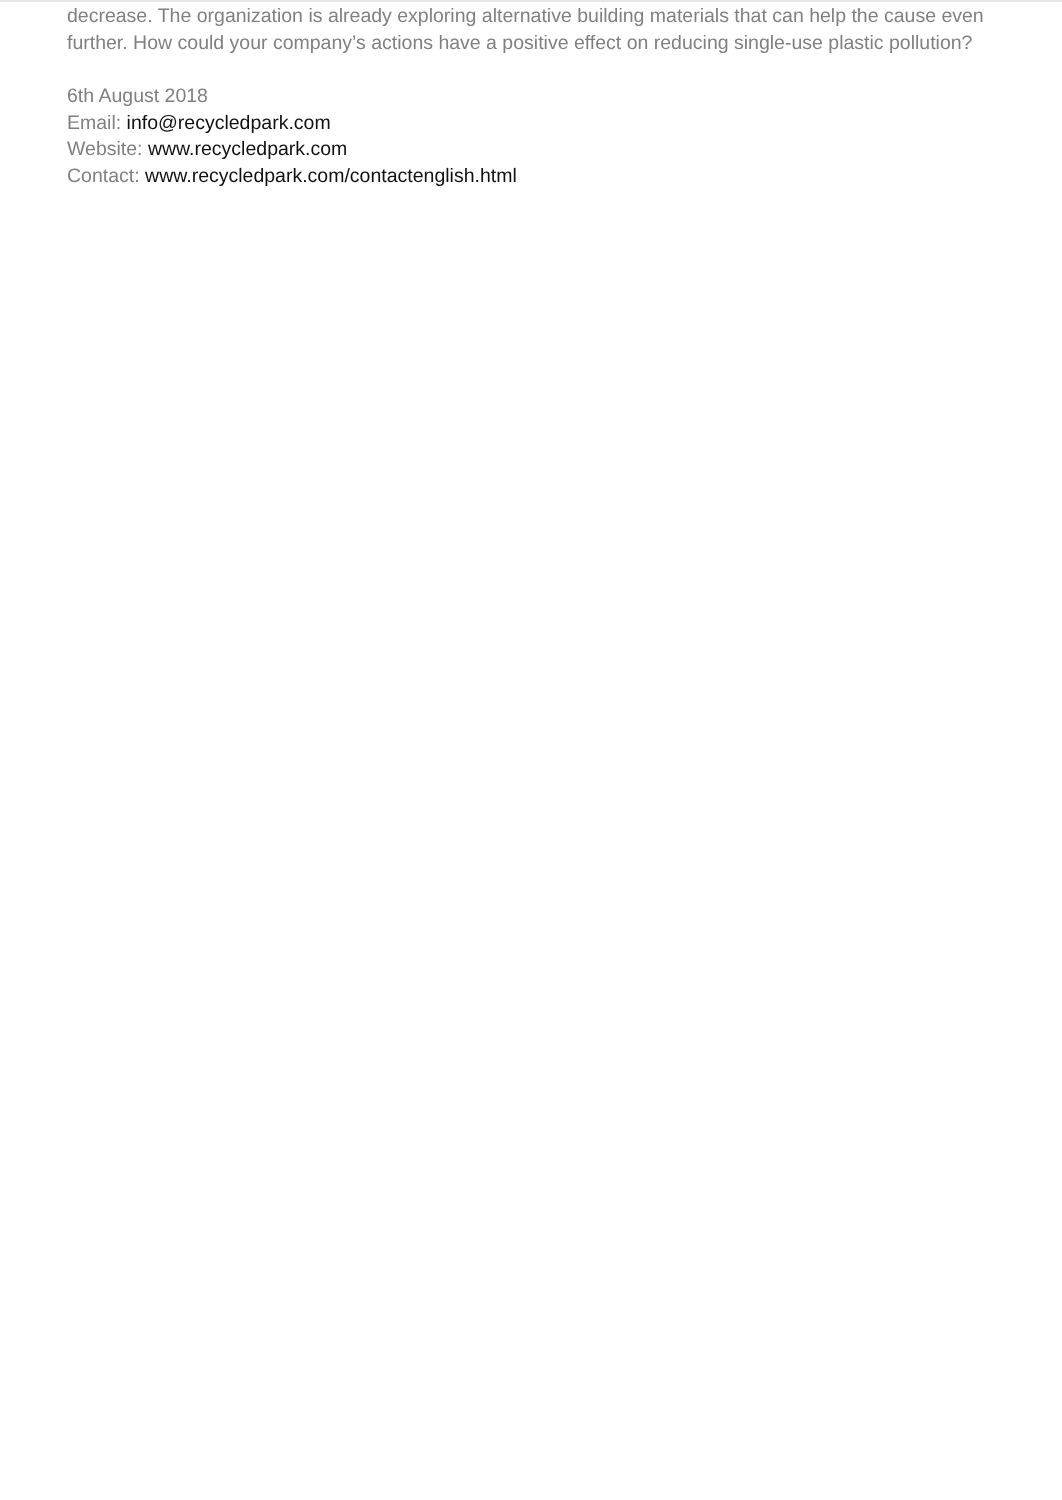decrease. The organization is already exploring alternative building materials that can help the cause even further. How could your company’s actions have a positive effect on reducing single-use plastic pollution?
6th August 2018
Email: info@recycledpark.com
Website: www.recycledpark.com
Contact: www.recycledpark.com/contactenglish.html